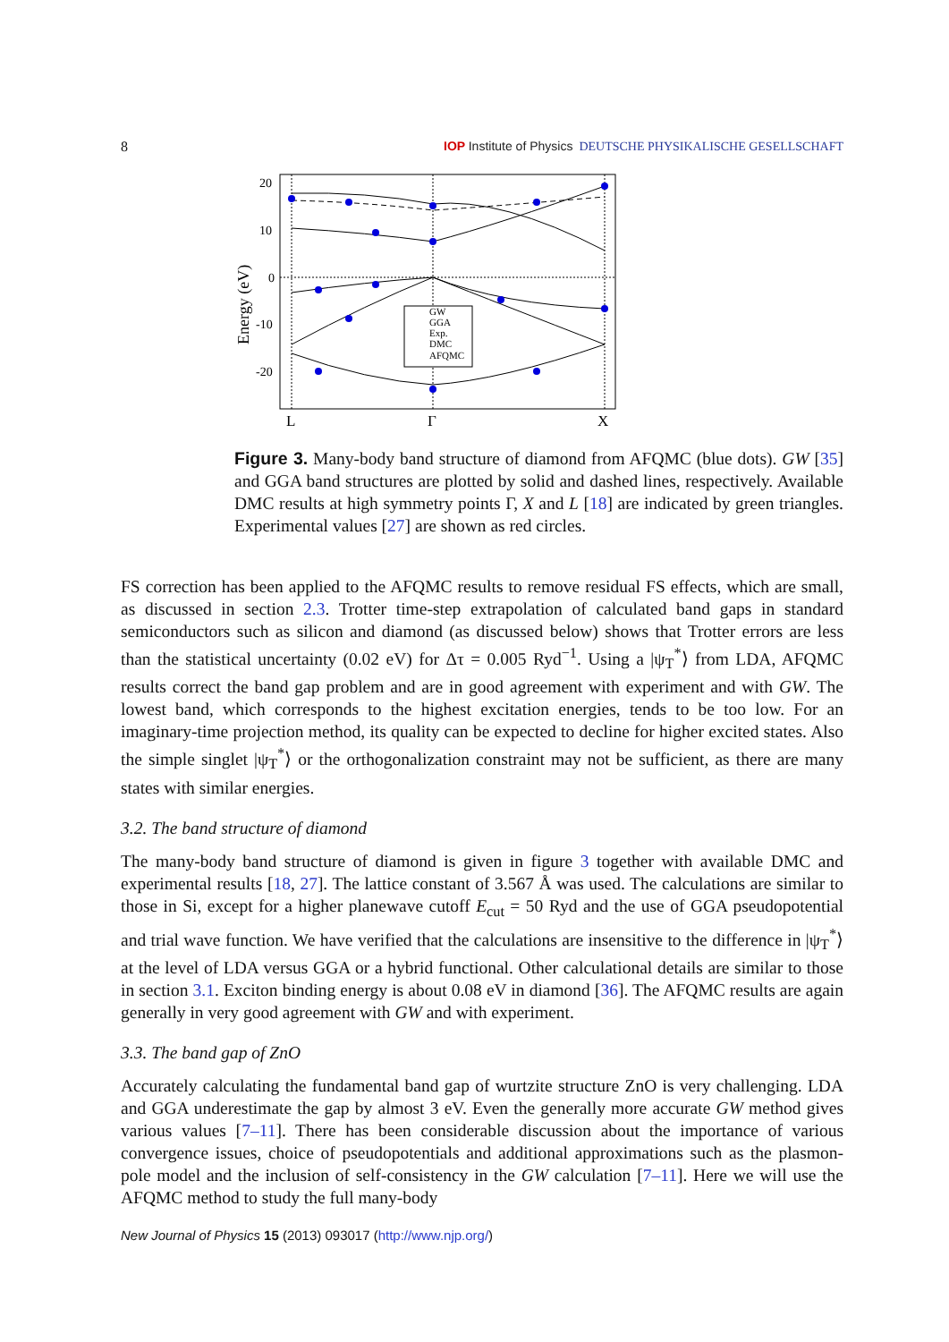8 IOP Institute of Physics DEUTSCHE PHYSIKALISCHE GESELLSCHAFT
20
10
0
-10
-20
Energy (eV)
L
Γ
X
GW
GGA
Exp.
DMC
AFQMC
Figure 3. Many-body band structure of diamond from AFQMC (blue dots). GW [35] and GGA band structures are plotted by solid and dashed lines, respectively. Available DMC results at high symmetry points Γ, X and L [18] are indicated by green triangles. Experimental values [27] are shown as red circles.
FS correction has been applied to the AFQMC results to remove residual FS effects, which are small, as discussed in section 2.3. Trotter time-step extrapolation of calculated band gaps in standard semiconductors such as silicon and diamond (as discussed below) shows that Trotter errors are less than the statistical uncertainty (0.02 eV) for Δτ = 0.005 Ryd<sup>−1</sup>. Using a |ψ<sub>T</sub><sup>*</sup>⟩ from LDA, AFQMC results correct the band gap problem and are in good agreement with experiment and with GW. The lowest band, which corresponds to the highest excitation energies, tends to be too low. For an imaginary-time projection method, its quality can be expected to decline for higher excited states. Also the simple singlet |ψ<sub>T</sub><sup>*</sup>⟩ or the orthogonalization constraint may not be sufficient, as there are many states with similar energies.
3.2. The band structure of diamond
The many-body band structure of diamond is given in figure 3 together with available DMC and experimental results [18, 27]. The lattice constant of 3.567 Å was used. The calculations are similar to those in Si, except for a higher planewave cutoff E<sub>cut</sub> = 50 Ryd and the use of GGA pseudopotential and trial wave function. We have verified that the calculations are insensitive to the difference in |ψ<sub>T</sub><sup>*</sup>⟩ at the level of LDA versus GGA or a hybrid functional. Other calculational details are similar to those in section 3.1. Exciton binding energy is about 0.08 eV in diamond [36]. The AFQMC results are again generally in very good agreement with GW and with experiment.
3.3. The band gap of ZnO
Accurately calculating the fundamental band gap of wurtzite structure ZnO is very challenging. LDA and GGA underestimate the gap by almost 3 eV. Even the generally more accurate GW method gives various values [7–11]. There has been considerable discussion about the importance of various convergence issues, choice of pseudopotentials and additional approximations such as the plasmon-pole model and the inclusion of self-consistency in the GW calculation [7–11]. Here we will use the AFQMC method to study the full many-body
New Journal of Physics 15 (2013) 093017 (http://www.njp.org/)